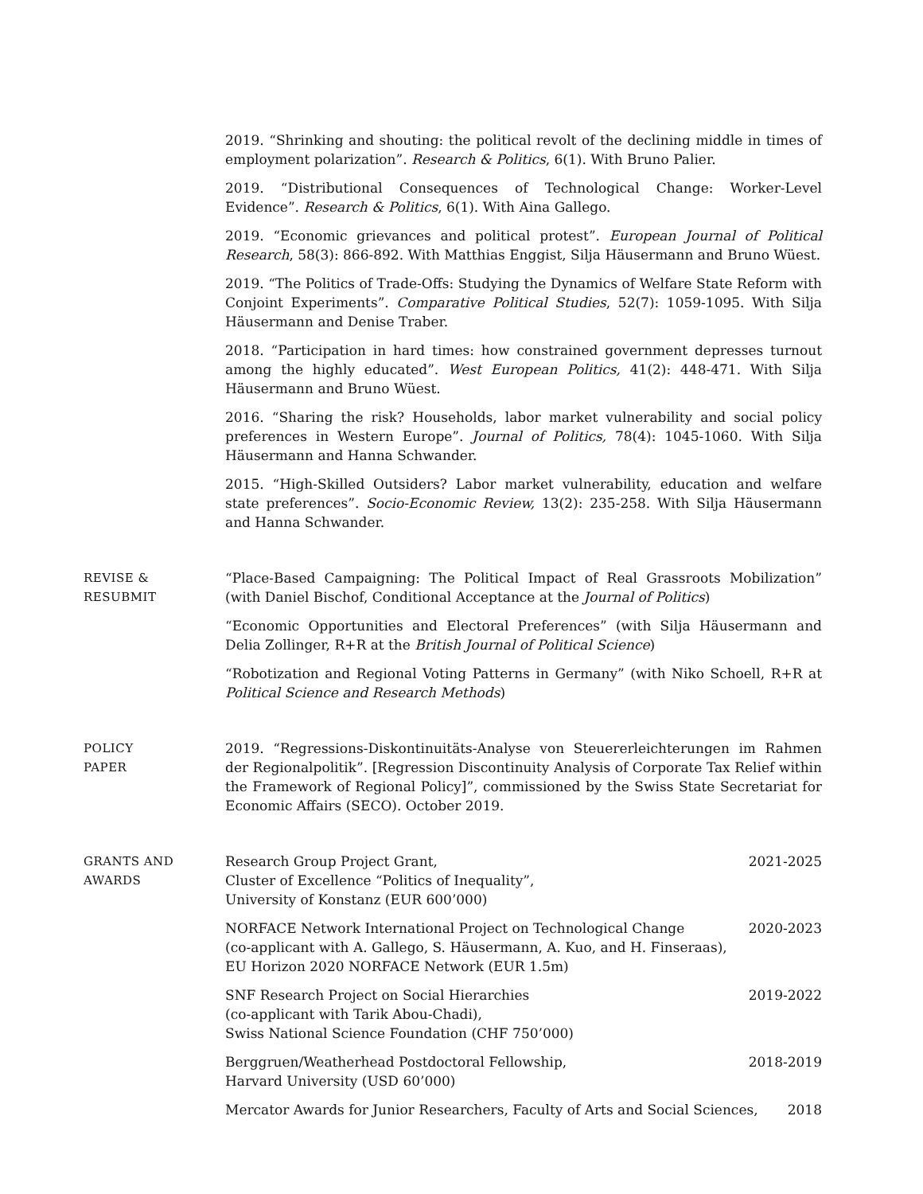2019. “Shrinking and shouting: the political revolt of the declining middle in times of employment polarization”. Research & Politics, 6(1). With Bruno Palier.
2019. “Distributional Consequences of Technological Change: Worker-Level Evidence”. Research & Politics, 6(1). With Aina Gallego.
2019. “Economic grievances and political protest”. European Journal of Political Research, 58(3): 866-892. With Matthias Enggist, Silja Häusermann and Bruno Wüest.
2019. “The Politics of Trade-Offs: Studying the Dynamics of Welfare State Reform with Conjoint Experiments”. Comparative Political Studies, 52(7): 1059-1095. With Silja Häusermann and Denise Traber.
2018. “Participation in hard times: how constrained government depresses turnout among the highly educated”. West European Politics, 41(2): 448-471. With Silja Häusermann and Bruno Wüest.
2016. “Sharing the risk? Households, labor market vulnerability and social policy preferences in Western Europe”. Journal of Politics, 78(4): 1045-1060. With Silja Häusermann and Hanna Schwander.
2015. “High-Skilled Outsiders? Labor market vulnerability, education and welfare state preferences”. Socio-Economic Review, 13(2): 235-258. With Silja Häusermann and Hanna Schwander.
REVISE &
RESUBMIT
“Place-Based Campaigning: The Political Impact of Real Grassroots Mobilization” (with Daniel Bischof, Conditional Acceptance at the Journal of Politics)
“Economic Opportunities and Electoral Preferences” (with Silja Häusermann and Delia Zollinger, R+R at the British Journal of Political Science)
“Robotization and Regional Voting Patterns in Germany” (with Niko Schoell, R+R at Political Science and Research Methods)
POLICY
PAPER
2019. “Regressions-Diskontinuitäts-Analyse von Steuererleichterungen im Rahmen der Regionalpolitik”. [Regression Discontinuity Analysis of Corporate Tax Relief within the Framework of Regional Policy]”, commissioned by the Swiss State Secretariat for Economic Affairs (SECO). October 2019.
GRANTS AND
AWARDS
Research Group Project Grant,
Cluster of Excellence “Politics of Inequality”,
University of Konstanz (EUR 600’000)
2021-2025
NORFACE Network International Project on Technological Change
(co-applicant with A. Gallego, S. Häusermann, A. Kuo, and H. Finseraas),
EU Horizon 2020 NORFACE Network (EUR 1.5m)
2020-2023
SNF Research Project on Social Hierarchies
(co-applicant with Tarik Abou-Chadi),
Swiss National Science Foundation (CHF 750’000)
2019-2022
Berggruen/Weatherhead Postdoctoral Fellowship,
Harvard University (USD 60’000)
2018-2019
Mercator Awards for Junior Researchers, Faculty of Arts and Social Sciences,
2018